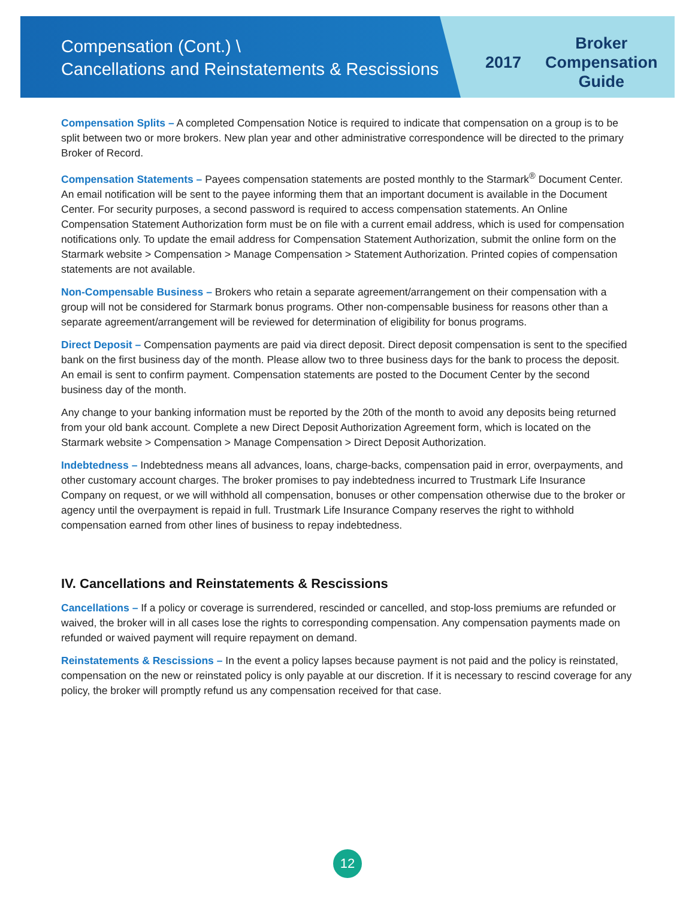Compensation (Cont.) \
Cancellations and Reinstatements & Rescissions
2017 Broker
Compensation
Guide
Compensation Splits – A completed Compensation Notice is required to indicate that compensation on a group is to be split between two or more brokers. New plan year and other administrative correspondence will be directed to the primary Broker of Record.
Compensation Statements – Payees compensation statements are posted monthly to the Starmark<sup>®</sup> Document Center. An email notification will be sent to the payee informing them that an important document is available in the Document Center. For security purposes, a second password is required to access compensation statements. An Online Compensation Statement Authorization form must be on file with a current email address, which is used for compensation notifications only. To update the email address for Compensation Statement Authorization, submit the online form on the Starmark website > Compensation > Manage Compensation > Statement Authorization. Printed copies of compensation statements are not available.
Non-Compensable Business – Brokers who retain a separate agreement/arrangement on their compensation with a group will not be considered for Starmark bonus programs. Other non-compensable business for reasons other than a separate agreement/arrangement will be reviewed for determination of eligibility for bonus programs.
Direct Deposit – Compensation payments are paid via direct deposit. Direct deposit compensation is sent to the specified bank on the first business day of the month. Please allow two to three business days for the bank to process the deposit. An email is sent to confirm payment. Compensation statements are posted to the Document Center by the second business day of the month.
Any change to your banking information must be reported by the 20th of the month to avoid any deposits being returned from your old bank account. Complete a new Direct Deposit Authorization Agreement form, which is located on the Starmark website > Compensation > Manage Compensation > Direct Deposit Authorization.
Indebtedness – Indebtedness means all advances, loans, charge-backs, compensation paid in error, overpayments, and other customary account charges. The broker promises to pay indebtedness incurred to Trustmark Life Insurance Company on request, or we will withhold all compensation, bonuses or other compensation otherwise due to the broker or agency until the overpayment is repaid in full. Trustmark Life Insurance Company reserves the right to withhold compensation earned from other lines of business to repay indebtedness.
IV. Cancellations and Reinstatements & Rescissions
Cancellations – If a policy or coverage is surrendered, rescinded or cancelled, and stop-loss premiums are refunded or waived, the broker will in all cases lose the rights to corresponding compensation. Any compensation payments made on refunded or waived payment will require repayment on demand.
Reinstatements & Rescissions – In the event a policy lapses because payment is not paid and the policy is reinstated, compensation on the new or reinstated policy is only payable at our discretion. If it is necessary to rescind coverage for any policy, the broker will promptly refund us any compensation received for that case.
12